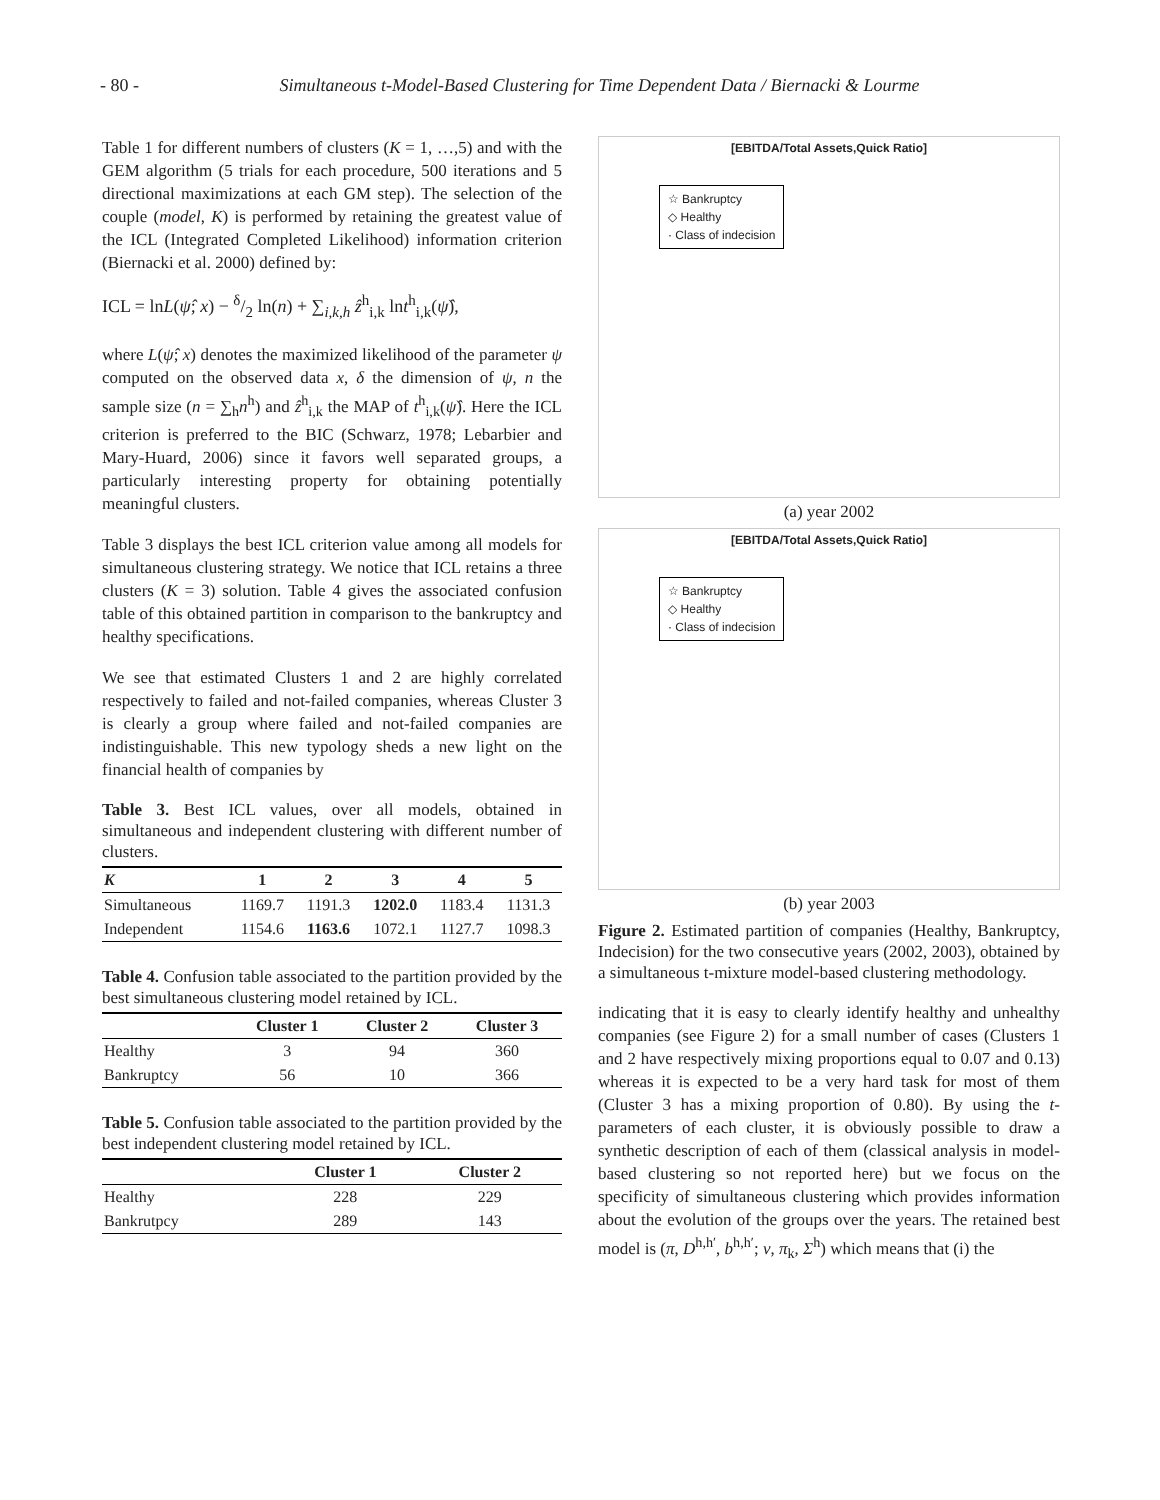- 80 - Simultaneous t-Model-Based Clustering for Time Dependent Data / Biernacki & Lourme
Table 1 for different numbers of clusters (K = 1, …,5) and with the GEM algorithm (5 trials for each procedure, 500 iterations and 5 directional maximizations at each GM step). The selection of the couple (model, K) is performed by retaining the greatest value of the ICL (Integrated Completed Likelihood) information criterion (Biernacki et al. 2000) defined by:
ICL = lnL(ψ̂; x) − δ/2 ln(n) + ∑<sub>i,k,h</sub> ẑ<sup>h</sup><sub>i,k</sub> lnt<sup>h</sup><sub>i,k</sub>(ψ̂),
where L(ψ̂; x) denotes the maximized likelihood of the parameter ψ computed on the observed data x, δ the dimension of ψ, n the sample size (n = ∑<sub>h</sub>n<sup>h</sup>) and ẑ<sup>h</sup><sub>i,k</sub> the MAP of t<sup>h</sup><sub>i,k</sub>(ψ̂). Here the ICL criterion is preferred to the BIC (Schwarz, 1978; Lebarbier and Mary-Huard, 2006) since it favors well separated groups, a particularly interesting property for obtaining potentially meaningful clusters.
Table 3 displays the best ICL criterion value among all models for simultaneous clustering strategy. We notice that ICL retains a three clusters (K = 3) solution. Table 4 gives the associated confusion table of this obtained partition in comparison to the bankruptcy and healthy specifications.
We see that estimated Clusters 1 and 2 are highly correlated respectively to failed and not-failed companies, whereas Cluster 3 is clearly a group where failed and not-failed companies are indistinguishable. This new typology sheds a new light on the financial health of companies by
Table 3. Best ICL values, over all models, obtained in simultaneous and independent clustering with different number of clusters.
| K | 1 | 2 | 3 | 4 | 5 |
| --- | --- | --- | --- | --- | --- |
| Simultaneous | 1169.7 | 1191.3 | 1202.0 | 1183.4 | 1131.3 |
| Independent | 1154.6 | 1163.6 | 1072.1 | 1127.7 | 1098.3 |
Table 4. Confusion table associated to the partition provided by the best simultaneous clustering model retained by ICL.
| | Cluster 1 | Cluster 2 | Cluster 3 |
| --- | --- | --- | --- |
| Healthy | 3 | 94 | 360 |
| Bankruptcy | 56 | 10 | 366 |
Table 5. Confusion table associated to the partition provided by the best independent clustering model retained by ICL.
| | Cluster 1 | Cluster 2 |
| --- | --- | --- |
| Healthy | 228 | 229 |
| Bankrutpcy | 289 | 143 |
[EBITDA/Total Assets,Quick Ratio]
☆ Bankruptcy
◇ Healthy
· Class of indecision
(a) year 2002
[EBITDA/Total Assets,Quick Ratio]
☆ Bankruptcy
◇ Healthy
· Class of indecision
(b) year 2003
Figure 2. Estimated partition of companies (Healthy, Bankruptcy, Indecision) for the two consecutive years (2002, 2003), obtained by a simultaneous t-mixture model-based clustering methodology.
indicating that it is easy to clearly identify healthy and unhealthy companies (see Figure 2) for a small number of cases (Clusters 1 and 2 have respectively mixing proportions equal to 0.07 and 0.13) whereas it is expected to be a very hard task for most of them (Cluster 3 has a mixing proportion of 0.80). By using the t-parameters of each cluster, it is obviously possible to draw a synthetic description of each of them (classical analysis in model-based clustering so not reported here) but we focus on the specificity of simultaneous clustering which provides information about the evolution of the groups over the years. The retained best model is (π, D<sup>h,h′</sup>, b<sup>h,h′</sup>; ν, π<sub>k</sub>, Σ<sup>h</sup>) which means that (i) the